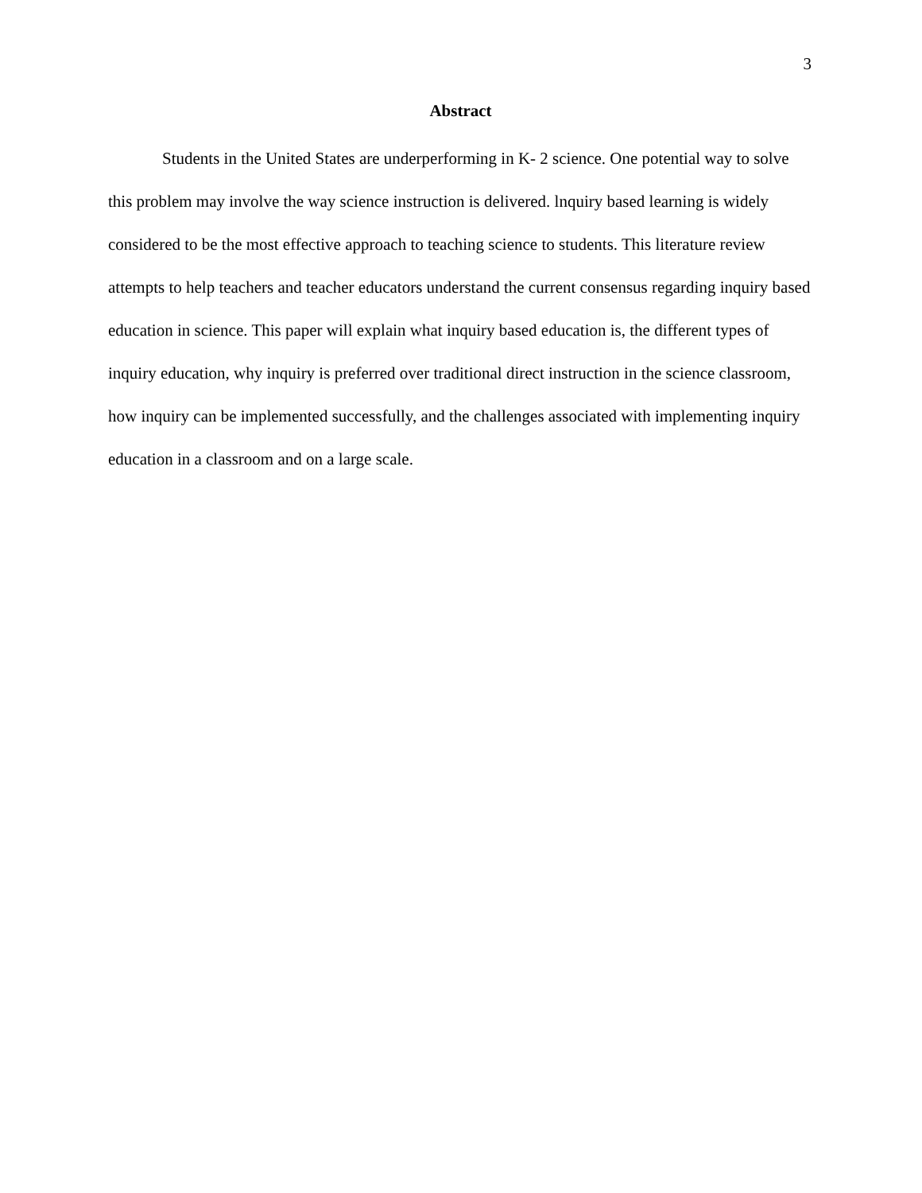3
Abstract
Students in the United States are underperforming in K- 2 science. One potential way to solve this problem may involve the way science instruction is delivered. lnquiry based learning is widely considered to be the most effective approach to teaching science to students. This literature review attempts to help teachers and teacher educators understand the current consensus regarding inquiry based education in science. This paper will explain what inquiry based education is, the different types of inquiry education, why inquiry is preferred over traditional direct instruction in the science classroom, how inquiry can be implemented successfully, and the challenges associated with implementing inquiry education in a classroom and on a large scale.